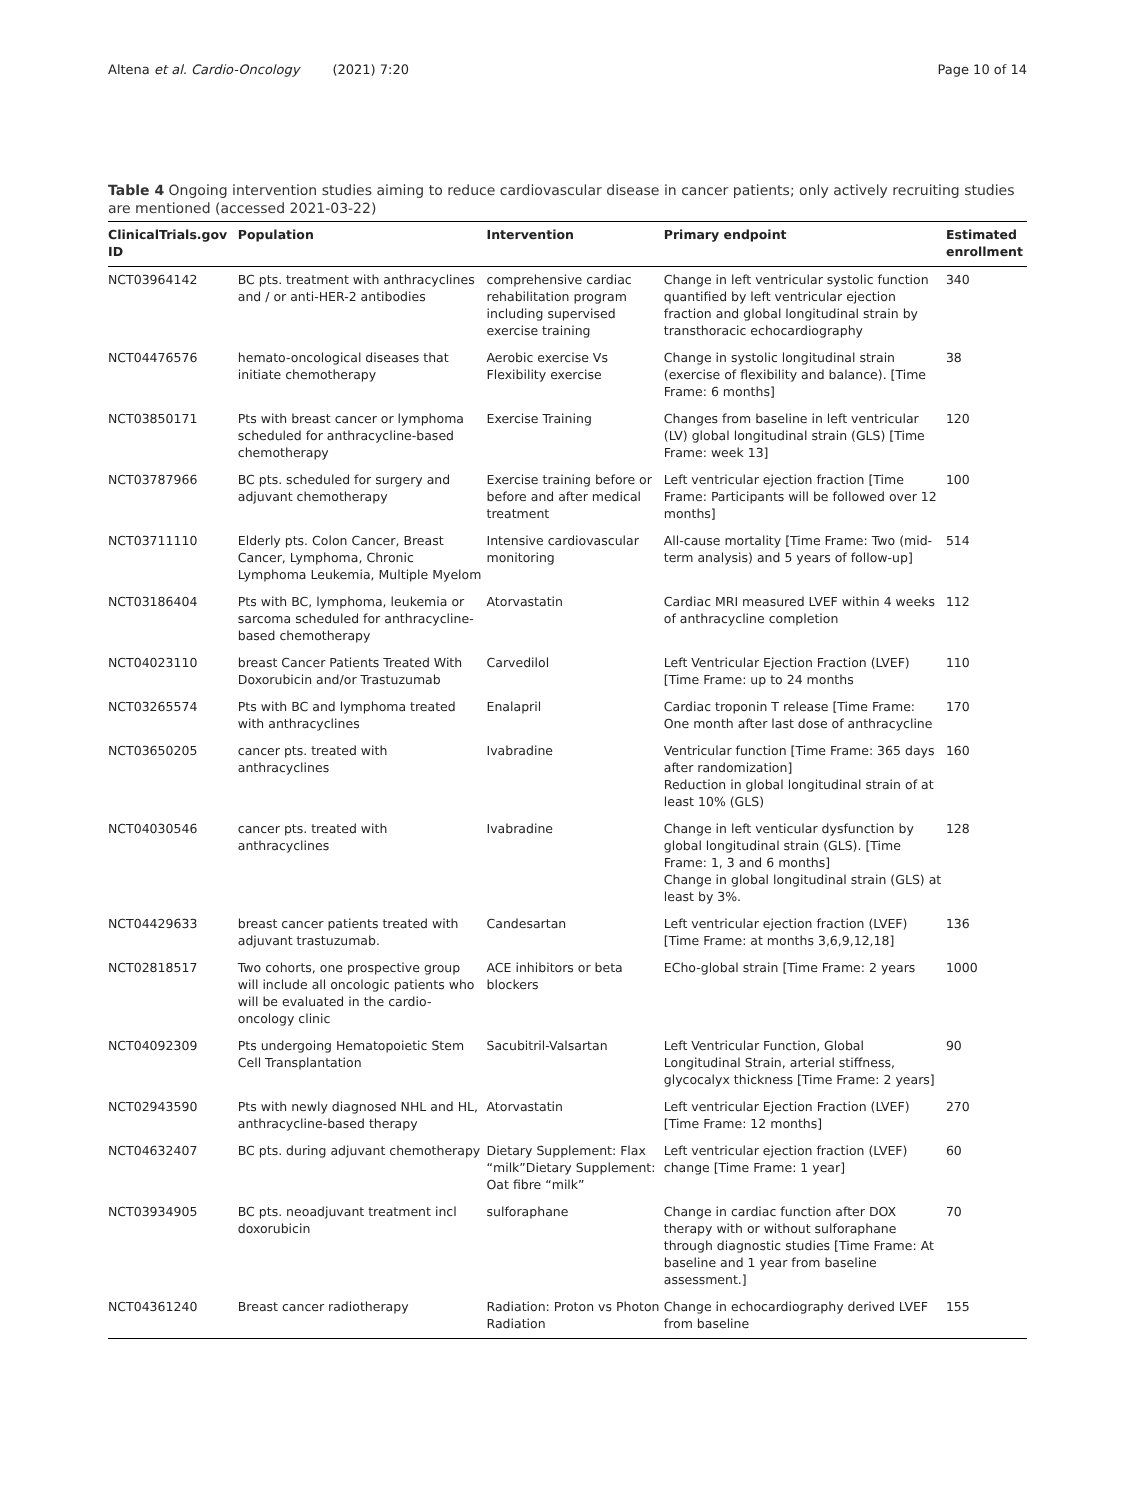Altena et al. Cardio-Oncology (2021) 7:20 Page 10 of 14
Table 4 Ongoing intervention studies aiming to reduce cardiovascular disease in cancer patients; only actively recruiting studies are mentioned (accessed 2021-03-22)
| ClinicalTrials.gov ID | Population | Intervention | Primary endpoint | Estimated enrollment |
| --- | --- | --- | --- | --- |
| NCT03964142 | BC pts. treatment with anthracyclines and / or anti-HER-2 antibodies | comprehensive cardiac rehabilitation program including supervised exercise training | Change in left ventricular systolic function quantified by left ventricular ejection fraction and global longitudinal strain by transthoracic echocardiography | 340 |
| NCT04476576 | hemato-oncological diseases that initiate chemotherapy | Aerobic exercise Vs Flexibility exercise | Change in systolic longitudinal strain (exercise of flexibility and balance). [Time Frame: 6 months] | 38 |
| NCT03850171 | Pts with breast cancer or lymphoma scheduled for anthracycline-based chemotherapy | Exercise Training | Changes from baseline in left ventricular (LV) global longitudinal strain (GLS) [Time Frame: week 13] | 120 |
| NCT03787966 | BC pts. scheduled for surgery and adjuvant chemotherapy | Exercise training before or before and after medical treatment | Left ventricular ejection fraction [Time Frame: Participants will be followed over 12 months] | 100 |
| NCT03711110 | Elderly pts. Colon Cancer, Breast Cancer, Lymphoma, Chronic Lymphoma Leukemia, Multiple Myelom | Intensive cardiovascular monitoring | All-cause mortality [Time Frame: Two (mid-term analysis) and 5 years of follow-up] | 514 |
| NCT03186404 | Pts with BC, lymphoma, leukemia or sarcoma scheduled for anthracycline-based chemotherapy | Atorvastatin | Cardiac MRI measured LVEF within 4 weeks of anthracycline completion | 112 |
| NCT04023110 | breast Cancer Patients Treated With Doxorubicin and/or Trastuzumab | Carvedilol | Left Ventricular Ejection Fraction (LVEF) [Time Frame: up to 24 months | 110 |
| NCT03265574 | Pts with BC and lymphoma treated with anthracyclines | Enalapril | Cardiac troponin T release [Time Frame: One month after last dose of anthracycline | 170 |
| NCT03650205 | cancer pts. treated with anthracyclines | Ivabradine | Ventricular function [Time Frame: 365 days after randomization] Reduction in global longitudinal strain of at least 10% (GLS) | 160 |
| NCT04030546 | cancer pts. treated with anthracyclines | Ivabradine | Change in left venticular dysfunction by global longitudinal strain (GLS). [Time Frame: 1, 3 and 6 months] Change in global longitudinal strain (GLS) at least by 3%. | 128 |
| NCT04429633 | breast cancer patients treated with adjuvant trastuzumab. | Candesartan | Left ventricular ejection fraction (LVEF) [Time Frame: at months 3,6,9,12,18] | 136 |
| NCT02818517 | Two cohorts, one prospective group will include all oncologic patients who will be evaluated in the cardio-oncology clinic | ACE inhibitors or beta blockers | ECho-global strain [Time Frame: 2 years | 1000 |
| NCT04092309 | Pts undergoing Hematopoietic Stem Cell Transplantation | Sacubitril-Valsartan | Left Ventricular Function, Global Longitudinal Strain, arterial stiffness, glycocalyx thickness [Time Frame: 2 years] | 90 |
| NCT02943590 | Pts with newly diagnosed NHL and HL, anthracycline-based therapy | Atorvastatin | Left ventricular Ejection Fraction (LVEF) [Time Frame: 12 months] | 270 |
| NCT04632407 | BC pts. during adjuvant chemotherapy | Dietary Supplement: Flax “milk”Dietary Supplement: Oat fibre “milk” | Left ventricular ejection fraction (LVEF) change [Time Frame: 1 year] | 60 |
| NCT03934905 | BC pts. neoadjuvant treatment incl doxorubicin | sulforaphane | Change in cardiac function after DOX therapy with or without sulforaphane through diagnostic studies [Time Frame: At baseline and 1 year from baseline assessment.] | 70 |
| NCT04361240 | Breast cancer radiotherapy | Radiation: Proton vs Photon Radiation | Change in echocardiography derived LVEF from baseline | 155 |